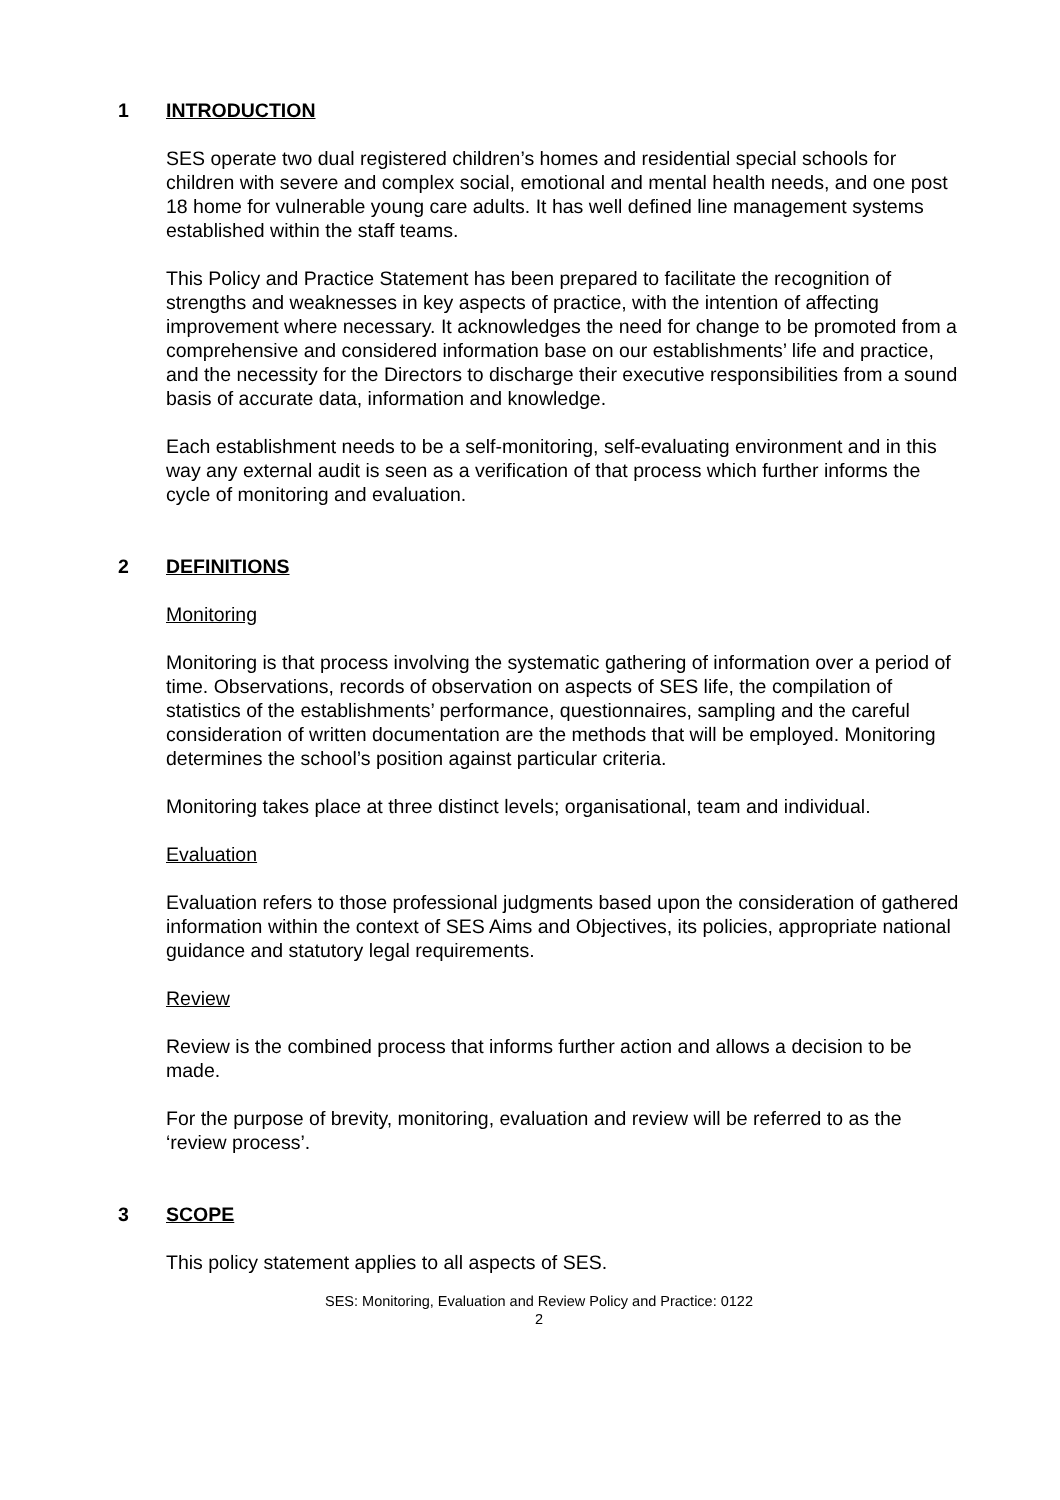1 INTRODUCTION
SES operate two dual registered children’s homes and residential special schools for children with severe and complex social, emotional and mental health needs, and one post 18 home for vulnerable young care adults. It has well defined line management systems established within the staff teams.
This Policy and Practice Statement has been prepared to facilitate the recognition of strengths and weaknesses in key aspects of practice, with the intention of affecting improvement where necessary. It acknowledges the need for change to be promoted from a comprehensive and considered information base on our establishments’ life and practice, and the necessity for the Directors to discharge their executive responsibilities from a sound basis of accurate data, information and knowledge.
Each establishment needs to be a self-monitoring, self-evaluating environment and in this way any external audit is seen as a verification of that process which further informs the cycle of monitoring and evaluation.
2 DEFINITIONS
Monitoring
Monitoring is that process involving the systematic gathering of information over a period of time. Observations, records of observation on aspects of SES life, the compilation of statistics of the establishments’ performance, questionnaires, sampling and the careful consideration of written documentation are the methods that will be employed. Monitoring determines the school’s position against particular criteria.
Monitoring takes place at three distinct levels; organisational, team and individual.
Evaluation
Evaluation refers to those professional judgments based upon the consideration of gathered information within the context of SES Aims and Objectives, its policies, appropriate national guidance and statutory legal requirements.
Review
Review is the combined process that informs further action and allows a decision to be made.
For the purpose of brevity, monitoring, evaluation and review will be referred to as the ‘review process’.
3 SCOPE
This policy statement applies to all aspects of SES.
SES: Monitoring, Evaluation and Review Policy and Practice: 0122
2